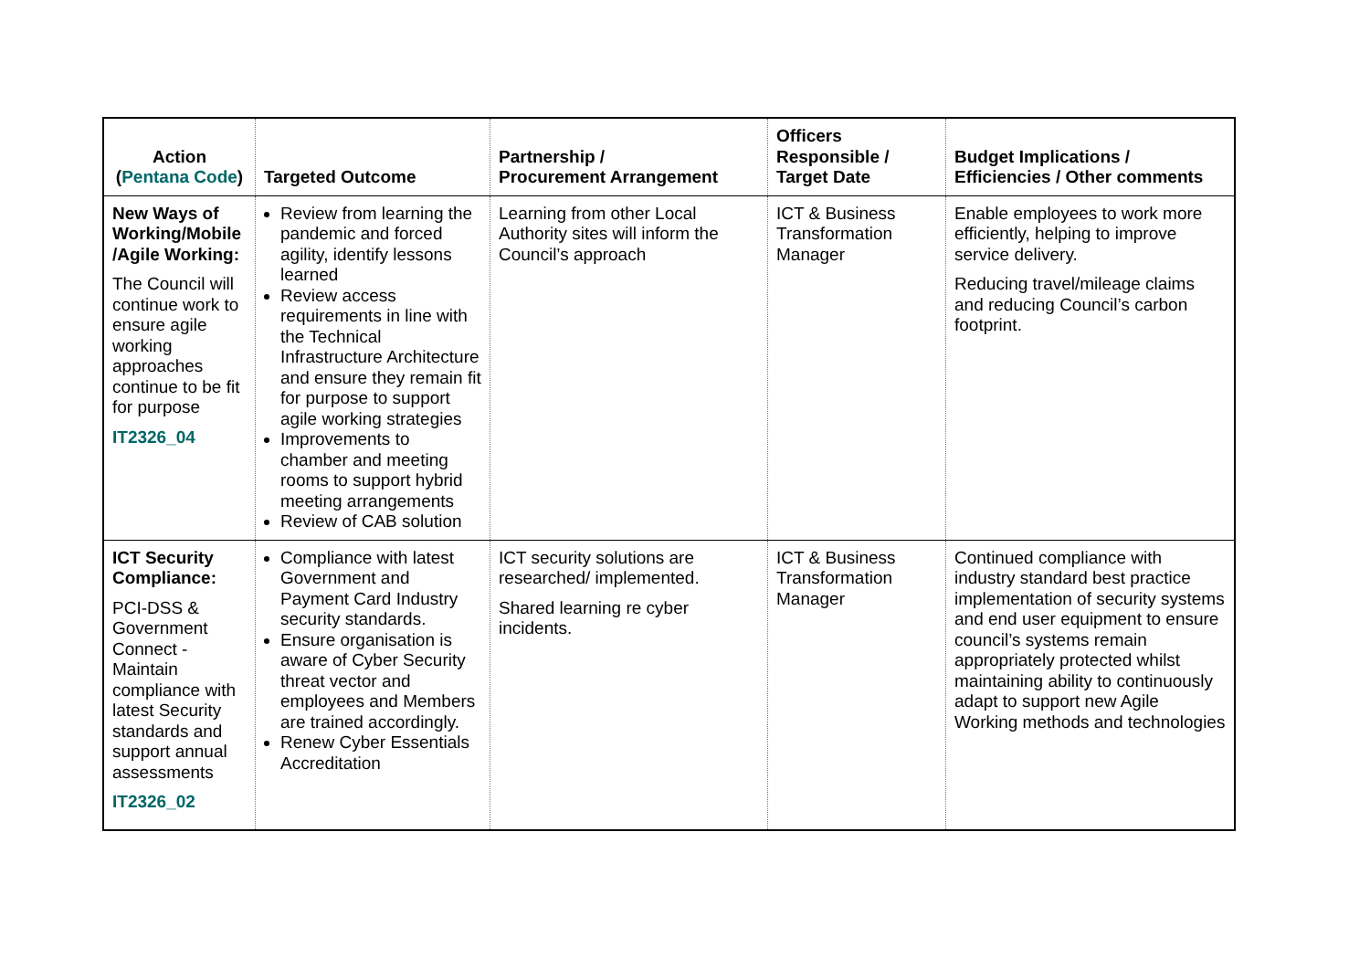| Action ( Pentana Code ) | Targeted Outcome | Partnership / Procurement Arrangement | Officers Responsible / Target Date | Budget Implications / Efficiencies / Other comments |
| --- | --- | --- | --- | --- |
| New Ways of Working/Mobile /Agile Working: The Council will continue work to ensure agile working approaches continue to be fit for purpose IT2326_04 | Review from learning the pandemic and forced agility, identify lessons learned Review access requirements in line with the Technical Infrastructure Architecture and ensure they remain fit for purpose to support agile working strategies Improvements to chamber and meeting rooms to support hybrid meeting arrangements Review of CAB solution | Learning from other Local Authority sites will inform the Council’s approach | ICT & Business Transformation Manager | Enable employees to work more efficiently, helping to improve service delivery. Reducing travel/mileage claims and reducing Council’s carbon footprint. |
| ICT Security Compliance: PCI-DSS & Government Connect - Maintain compliance with latest Security standards and support annual assessments IT2326_02 | Compliance with latest Government and Payment Card Industry security standards. Ensure organisation is aware of Cyber Security threat vector and employees and Members are trained accordingly. Renew Cyber Essentials Accreditation | ICT security solutions are researched/ implemented. Shared learning re cyber incidents. | ICT & Business Transformation Manager | Continued compliance with industry standard best practice implementation of security systems and end user equipment to ensure council’s systems remain appropriately protected whilst maintaining ability to continuously adapt to support new Agile Working methods and technologies |